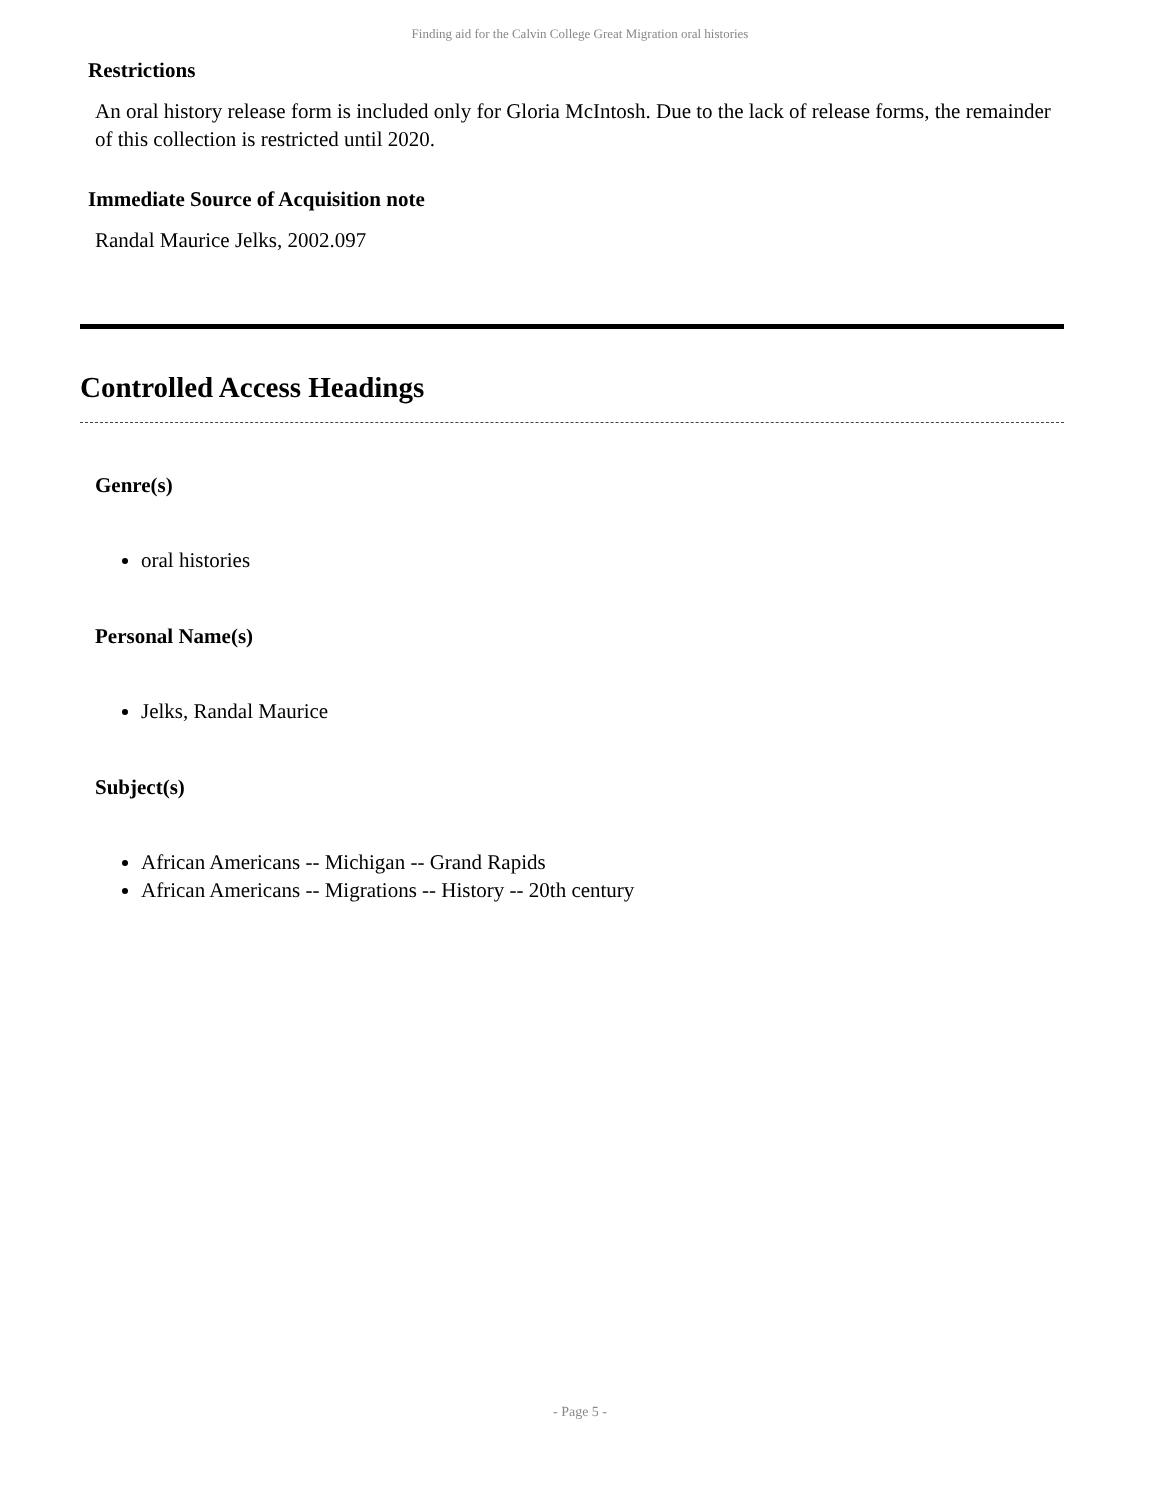Finding aid for the Calvin College Great Migration oral histories
Restrictions
An oral history release form is included only for Gloria McIntosh. Due to the lack of release forms, the remainder of this collection is restricted until 2020.
Immediate Source of Acquisition note
Randal Maurice Jelks, 2002.097
Controlled Access Headings
Genre(s)
oral histories
Personal Name(s)
Jelks, Randal Maurice
Subject(s)
African Americans -- Michigan -- Grand Rapids
African Americans -- Migrations -- History -- 20th century
- Page 5 -